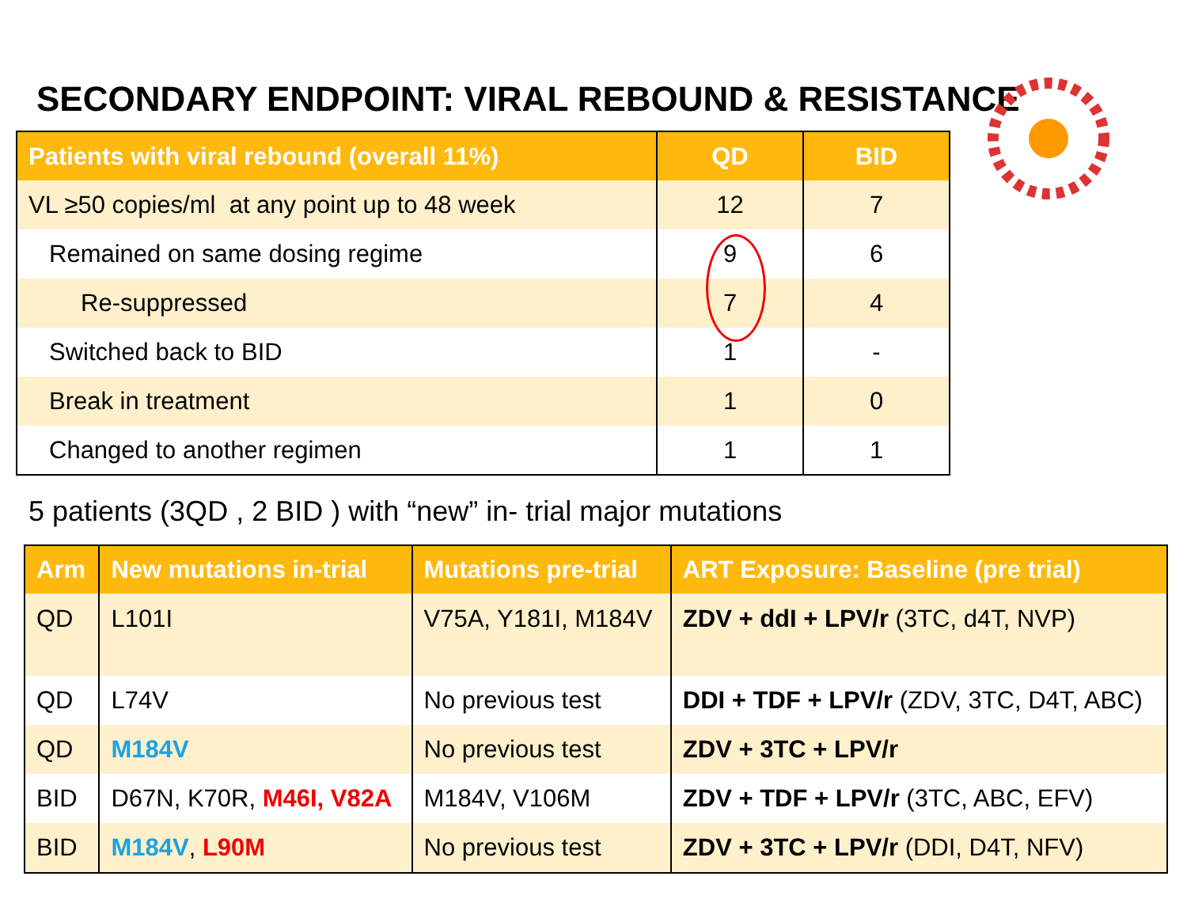SECONDARY ENDPOINT: VIRAL REBOUND & RESISTANCE
| Patients with viral rebound (overall 11%) | QD | BID |
| --- | --- | --- |
| VL ≥50 copies/ml at any point up to 48 week | 12 | 7 |
| Remained on same dosing regime | 9 | 6 |
| Re-suppressed | 7 | 4 |
| Switched back to BID | 1 | - |
| Break in treatment | 1 | 0 |
| Changed to another regimen | 1 | 1 |
5 patients (3QD , 2 BID ) with “new” in- trial major mutations
| Arm | New mutations in-trial | Mutations pre-trial | ART Exposure: Baseline (pre trial) |
| --- | --- | --- | --- |
| QD | L101I | V75A, Y181I, M184V | ZDV + ddI + LPV/r (3TC, d4T, NVP) |
| QD | L74V | No previous test | DDI + TDF + LPV/r (ZDV, 3TC, D4T, ABC) |
| QD | M184V | No previous test | ZDV + 3TC + LPV/r |
| BID | D67N, K70R, M46I, V82A | M184V, V106M | ZDV + TDF + LPV/r (3TC, ABC, EFV) |
| BID | M184V , L90M | No previous test | ZDV + 3TC + LPV/r (DDI, D4T, NFV) |